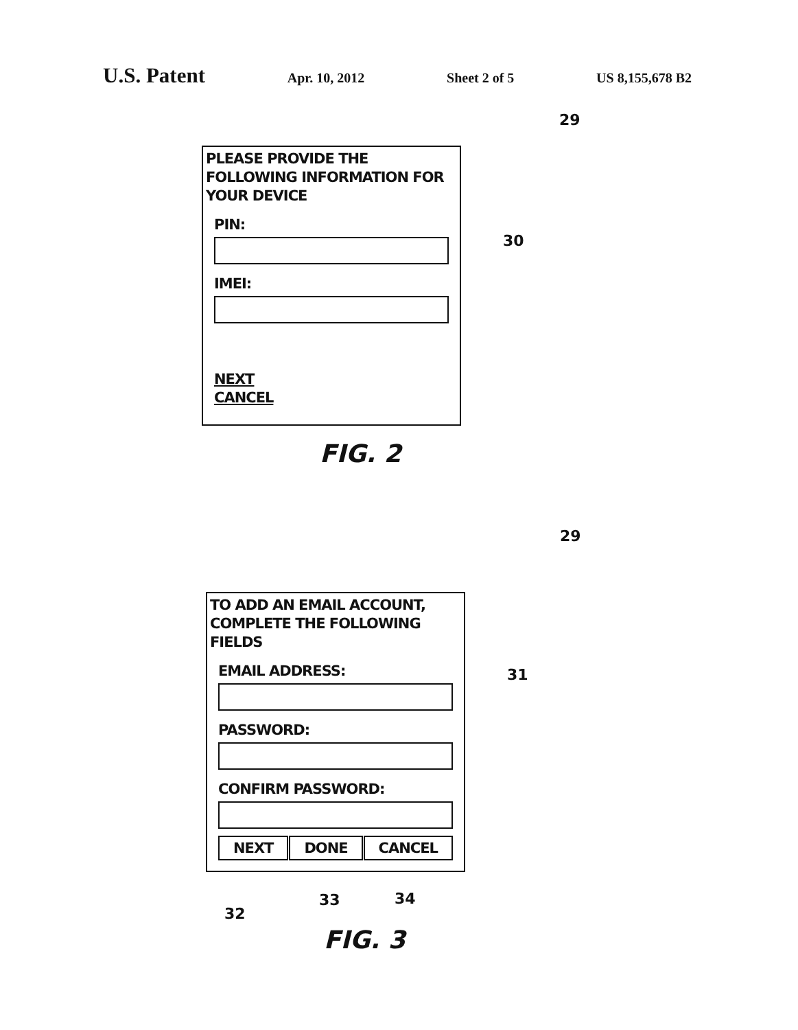U.S. Patent Apr. 10, 2012 Sheet 2 of 5 US 8,155,678 B2
29
PLEASE PROVIDE THE FOLLOWING INFORMATION FOR YOUR DEVICE
PIN:
IMEI:
NEXT
CANCEL
30
FIG. 2
29
TO ADD AN EMAIL ACCOUNT, COMPLETE THE FOLLOWING FIELDS
EMAIL ADDRESS:
PASSWORD:
CONFIRM PASSWORD:
NEXT DONE CANCEL
31
32
33 34
FIG. 3